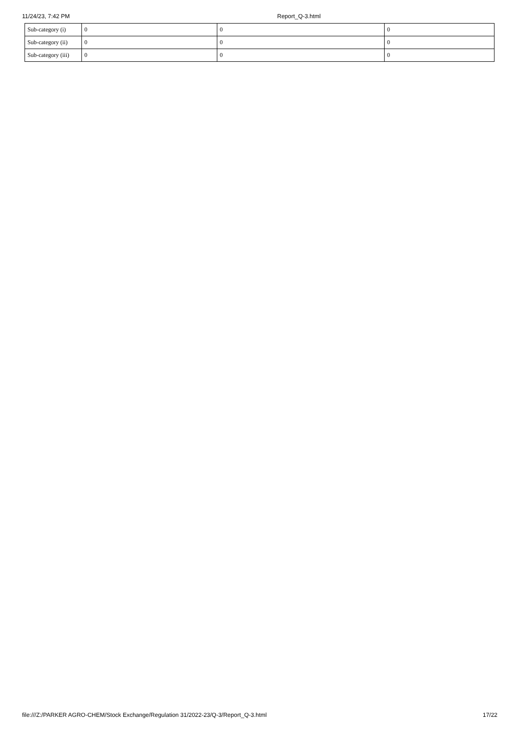11/24/23, 7:42 PM Report_Q-3.html
| Sub-category (i) | 0 | 0 | 0 |
| Sub-category (ii) | 0 | 0 | 0 |
| Sub-category (iii) | 0 | 0 | 0 |
file:///Z:/PARKER AGRO-CHEM/Stock Exchange/Regulation 31/2022-23/Q-3/Report_Q-3.html 17/22